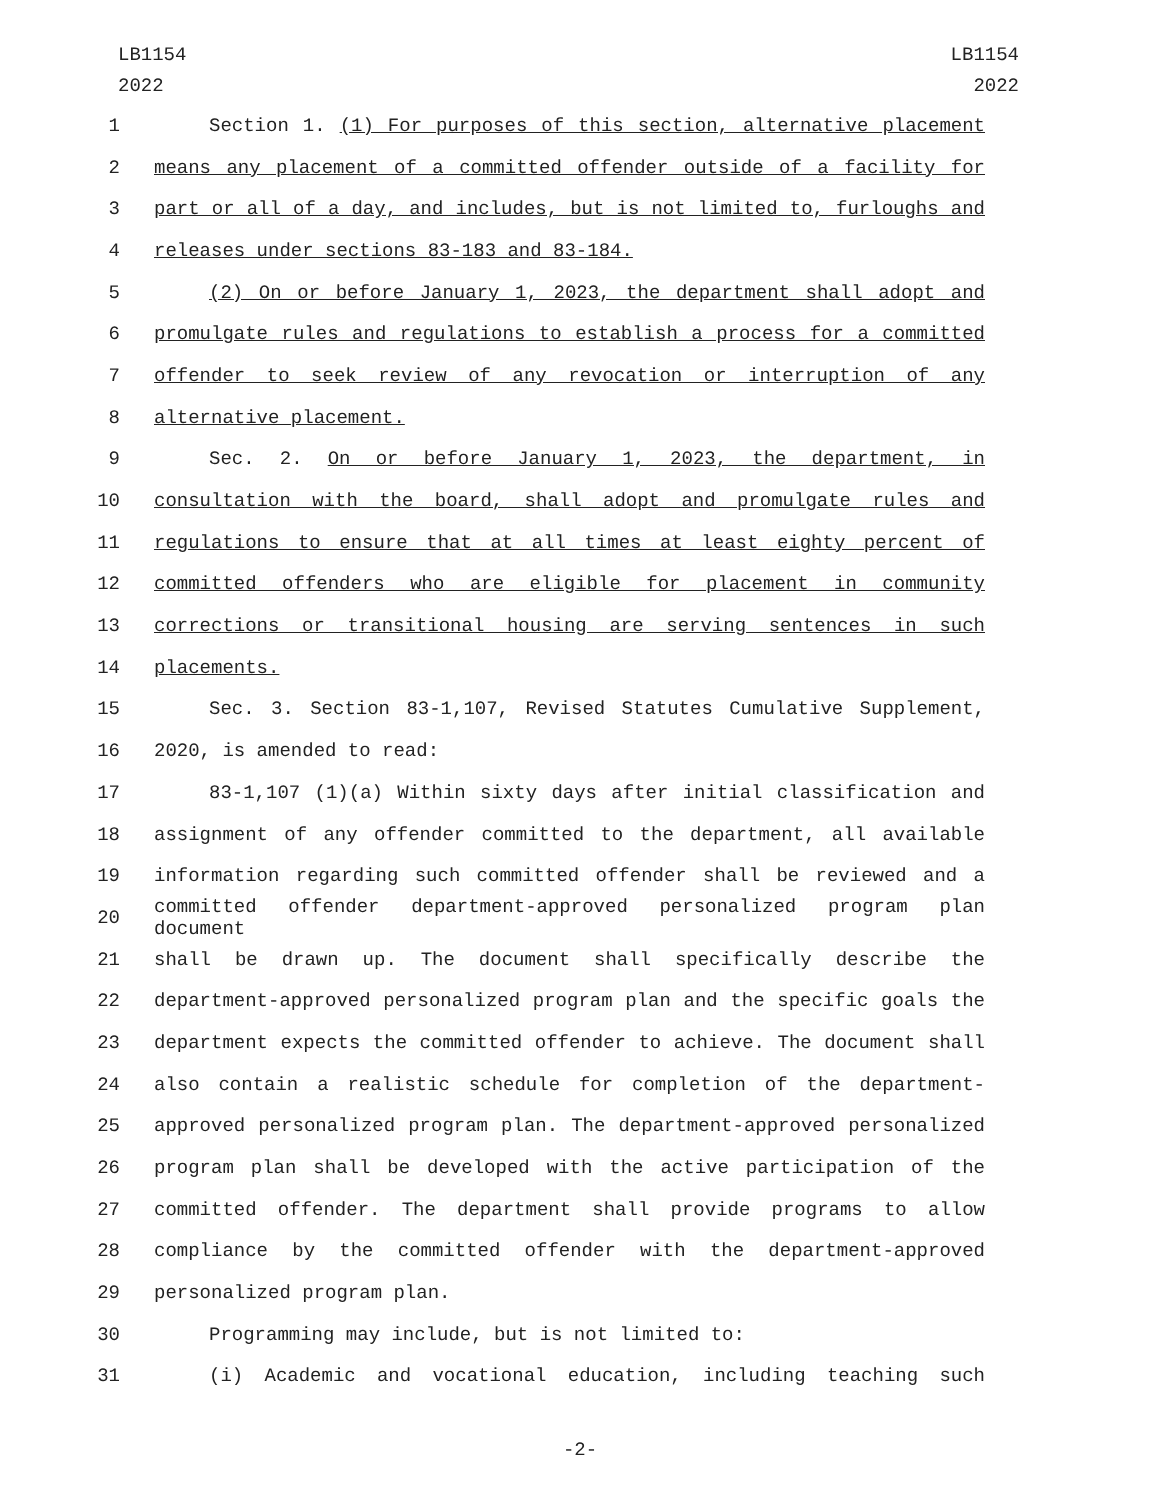LB1154
2022
LB1154
2022
1 Section 1. (1) For purposes of this section, alternative placement
2 means any placement of a committed offender outside of a facility for
3 part or all of a day, and includes, but is not limited to, furloughs and
4 releases under sections 83-183 and 83-184.
5 (2) On or before January 1, 2023, the department shall adopt and
6 promulgate rules and regulations to establish a process for a committed
7 offender to seek review of any revocation or interruption of any
8 alternative placement.
9 Sec. 2. On or before January 1, 2023, the department, in
10 consultation with the board, shall adopt and promulgate rules and
11 regulations to ensure that at all times at least eighty percent of
12 committed offenders who are eligible for placement in community
13 corrections or transitional housing are serving sentences in such
14 placements.
15 Sec. 3. Section 83-1,107, Revised Statutes Cumulative Supplement,
16 2020, is amended to read:
17 83-1,107 (1)(a) Within sixty days after initial classification and
18 assignment of any offender committed to the department, all available
19 information regarding such committed offender shall be reviewed and a
20 committed offender department-approved personalized program plan document
21 shall be drawn up. The document shall specifically describe the
22 department-approved personalized program plan and the specific goals the
23 department expects the committed offender to achieve. The document shall
24 also contain a realistic schedule for completion of the department-
25 approved personalized program plan. The department-approved personalized
26 program plan shall be developed with the active participation of the
27 committed offender. The department shall provide programs to allow
28 compliance by the committed offender with the department-approved
29 personalized program plan.
30 Programming may include, but is not limited to:
31 (i) Academic and vocational education, including teaching such
-2-